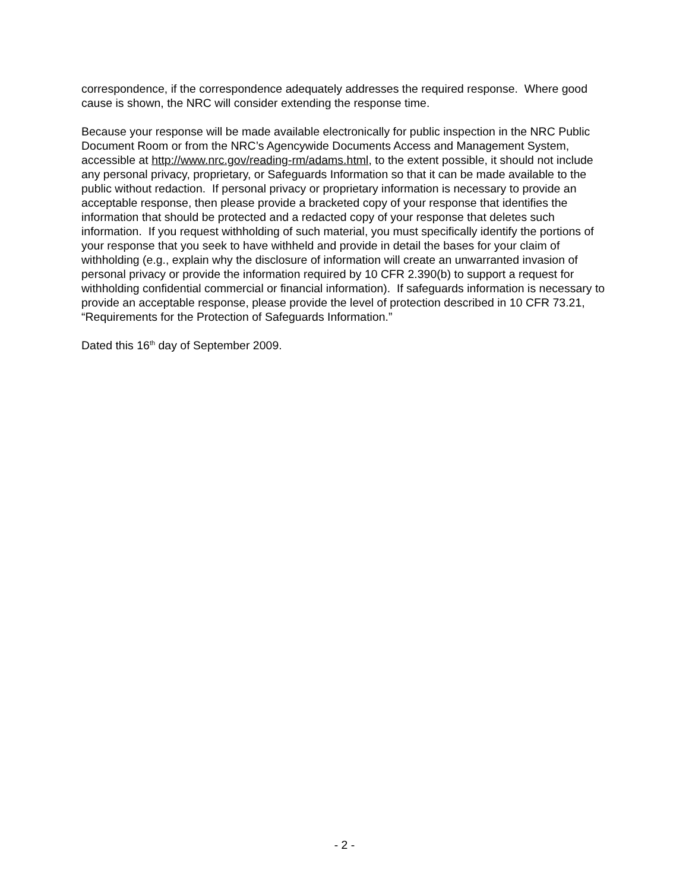correspondence, if the correspondence adequately addresses the required response. Where good cause is shown, the NRC will consider extending the response time.
Because your response will be made available electronically for public inspection in the NRC Public Document Room or from the NRC’s Agencywide Documents Access and Management System, accessible at http://www.nrc.gov/reading-rm/adams.html, to the extent possible, it should not include any personal privacy, proprietary, or Safeguards Information so that it can be made available to the public without redaction. If personal privacy or proprietary information is necessary to provide an acceptable response, then please provide a bracketed copy of your response that identifies the information that should be protected and a redacted copy of your response that deletes such information. If you request withholding of such material, you must specifically identify the portions of your response that you seek to have withheld and provide in detail the bases for your claim of withholding (e.g., explain why the disclosure of information will create an unwarranted invasion of personal privacy or provide the information required by 10 CFR 2.390(b) to support a request for withholding confidential commercial or financial information). If safeguards information is necessary to provide an acceptable response, please provide the level of protection described in 10 CFR 73.21, “Requirements for the Protection of Safeguards Information.”
Dated this 16<sup>th</sup> day of September 2009.
- 2 -